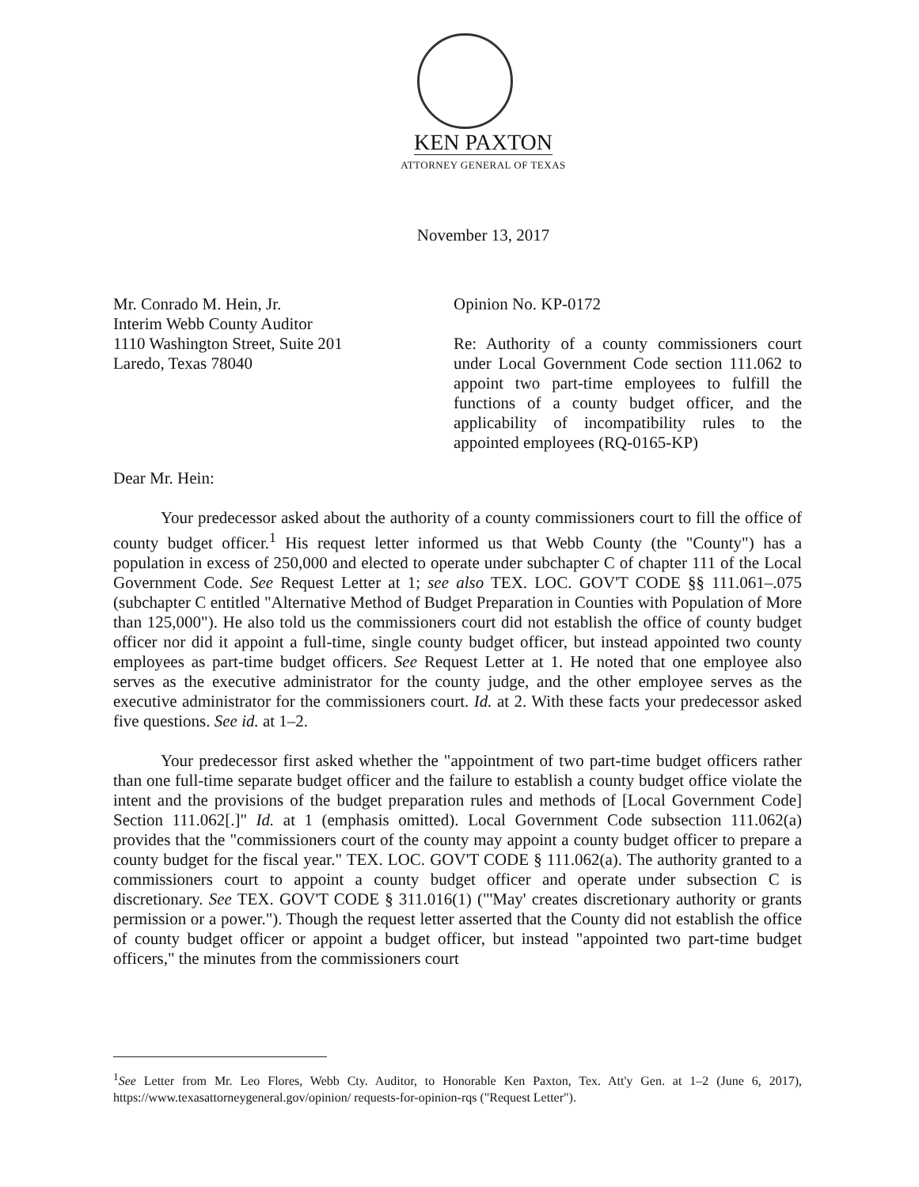KEN PAXTON
ATTORNEY GENERAL OF TEXAS
November 13, 2017
Mr. Conrado M. Hein, Jr.
Interim Webb County Auditor
1110 Washington Street, Suite 201
Laredo, Texas 78040
Opinion No. KP-0172
Re: Authority of a county commissioners court under Local Government Code section 111.062 to appoint two part-time employees to fulfill the functions of a county budget officer, and the applicability of incompatibility rules to the appointed employees (RQ-0165-KP)
Dear Mr. Hein:
Your predecessor asked about the authority of a county commissioners court to fill the office of county budget officer.<sup>1</sup> His request letter informed us that Webb County (the "County") has a population in excess of 250,000 and elected to operate under subchapter C of chapter 111 of the Local Government Code. See Request Letter at 1; see also TEX. LOC. GOV'T CODE §§ 111.061–.075 (subchapter C entitled "Alternative Method of Budget Preparation in Counties with Population of More than 125,000"). He also told us the commissioners court did not establish the office of county budget officer nor did it appoint a full-time, single county budget officer, but instead appointed two county employees as part-time budget officers. See Request Letter at 1. He noted that one employee also serves as the executive administrator for the county judge, and the other employee serves as the executive administrator for the commissioners court. Id. at 2. With these facts your predecessor asked five questions. See id. at 1–2.
Your predecessor first asked whether the "appointment of two part-time budget officers rather than one full-time separate budget officer and the failure to establish a county budget office violate the intent and the provisions of the budget preparation rules and methods of [Local Government Code] Section 111.062[.]" Id. at 1 (emphasis omitted). Local Government Code subsection 111.062(a) provides that the "commissioners court of the county may appoint a county budget officer to prepare a county budget for the fiscal year." TEX. LOC. GOV'T CODE § 111.062(a). The authority granted to a commissioners court to appoint a county budget officer and operate under subsection C is discretionary. See TEX. GOV'T CODE § 311.016(1) ("'May' creates discretionary authority or grants permission or a power."). Though the request letter asserted that the County did not establish the office of county budget officer or appoint a budget officer, but instead "appointed two part-time budget officers," the minutes from the commissioners court
<sup>1</sup> See Letter from Mr. Leo Flores, Webb Cty. Auditor, to Honorable Ken Paxton, Tex. Att'y Gen. at 1–2 (June 6, 2017), https://www.texasattorneygeneral.gov/opinion/ requests-for-opinion-rqs ("Request Letter").